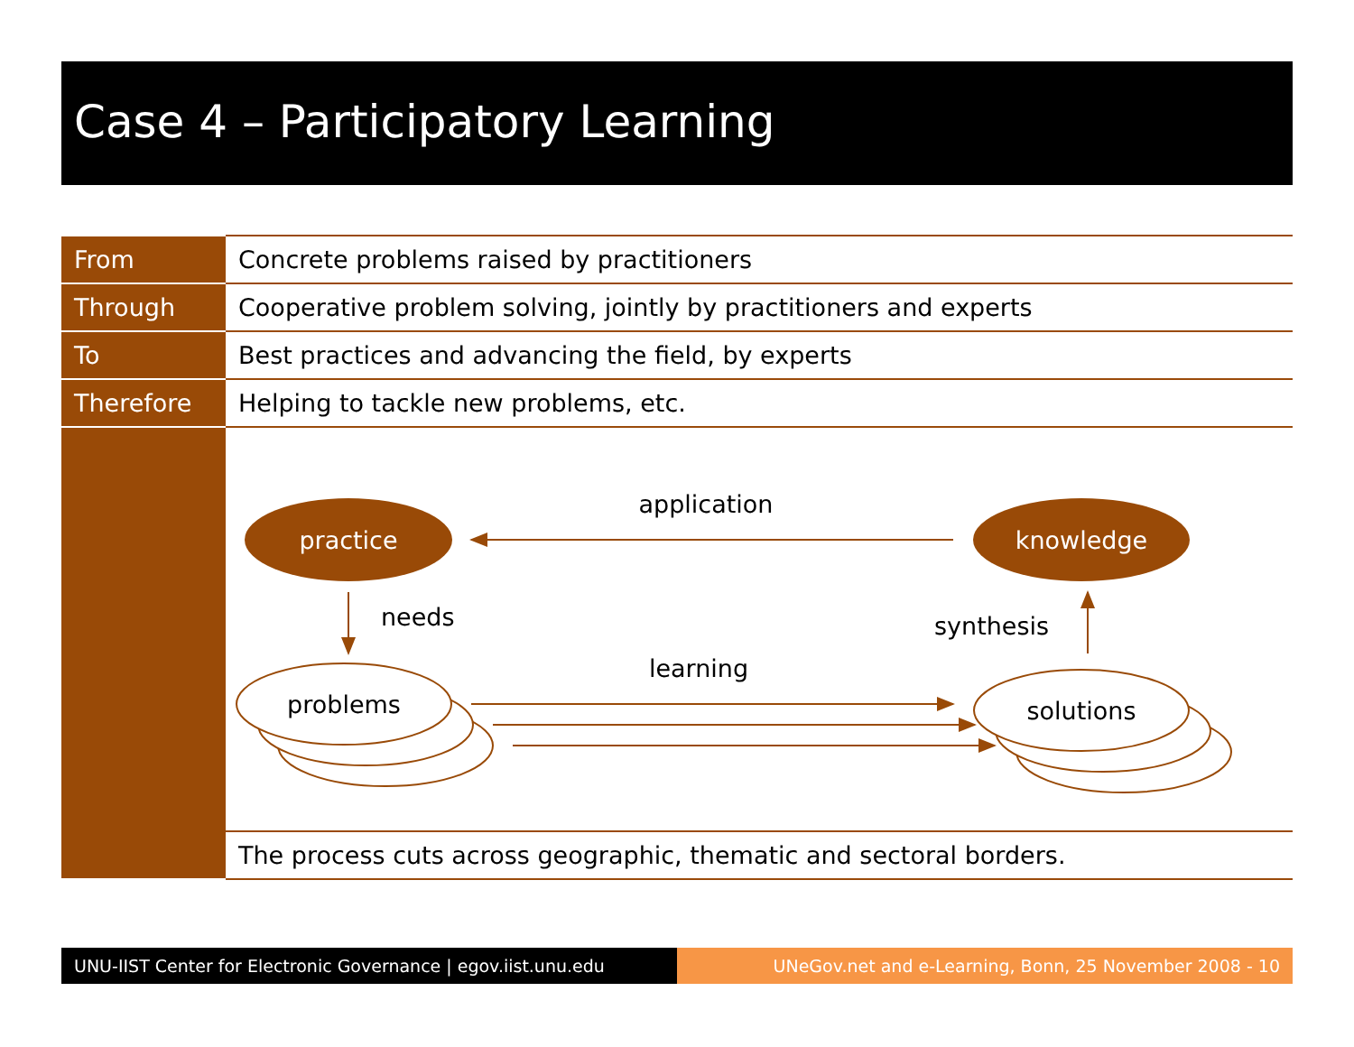Case 4 – Participatory Learning
| From | Concrete problems raised by practitioners |
| Through | Cooperative problem solving, jointly by practitioners and experts |
| To | Best practices and advancing the field, by experts |
| Therefore | Helping to tackle new problems, etc. |
| | practice knowledge problems solutions application needs synthesis learning |
| | The process cuts across geographic, thematic and sectoral borders. |
UNU-IIST Center for Electronic Governance | egov.iist.unu.edu
UNeGov.net and e-Learning, Bonn, 25 November 2008 - 10